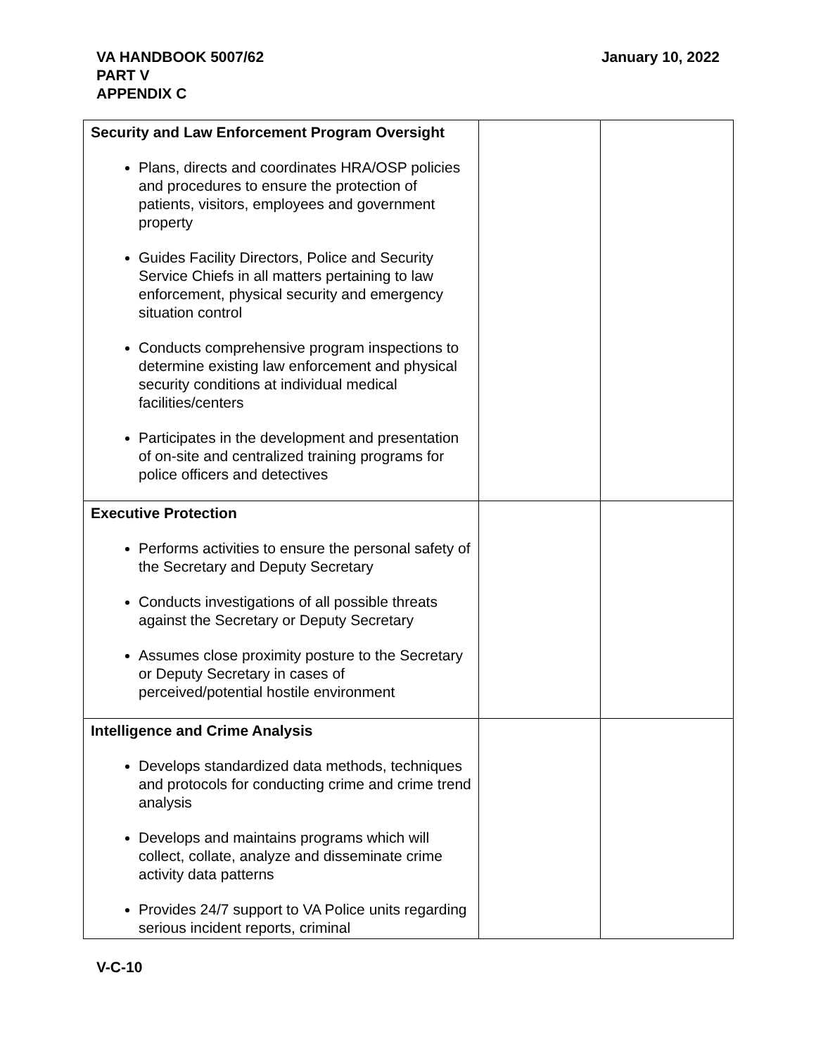VA HANDBOOK 5007/62
PART V
APPENDIX C
January 10, 2022
| Security and Law Enforcement Program Oversight Plans, directs and coordinates HRA/OSP policies and procedures to ensure the protection of patients, visitors, employees and government property Guides Facility Directors, Police and Security Service Chiefs in all matters pertaining to law enforcement, physical security and emergency situation control Conducts comprehensive program inspections to determine existing law enforcement and physical security conditions at individual medical facilities/centers Participates in the development and presentation of on-site and centralized training programs for police officers and detectives | | |
| Executive Protection Performs activities to ensure the personal safety of the Secretary and Deputy Secretary Conducts investigations of all possible threats against the Secretary or Deputy Secretary Assumes close proximity posture to the Secretary or Deputy Secretary in cases of perceived/potential hostile environment | | |
| Intelligence and Crime Analysis Develops standardized data methods, techniques and protocols for conducting crime and crime trend analysis Develops and maintains programs which will collect, collate, analyze and disseminate crime activity data patterns Provides 24/7 support to VA Police units regarding serious incident reports, criminal | | |
V-C-10